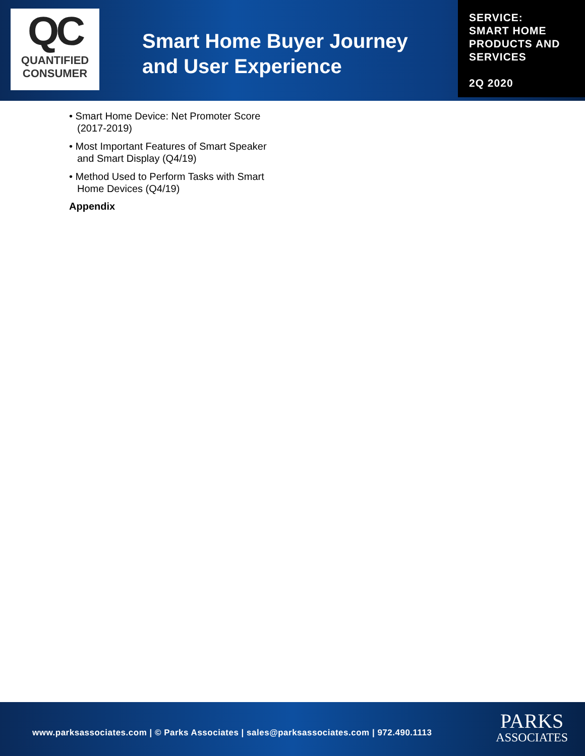QC
QUANTIFIED
CONSUMER
Smart Home Buyer Journey and User Experience
SERVICE:
SMART HOME
PRODUCTS AND
SERVICES
2Q 2020
• Smart Home Device: Net Promoter Score (2017-2019)
• Most Important Features of Smart Speaker and Smart Display (Q4/19)
• Method Used to Perform Tasks with Smart Home Devices (Q4/19)
Appendix
www.parksassociates.com | © Parks Associates | sales@parksassociates.com | 972.490.1113
PARKS
ASSOCIATES